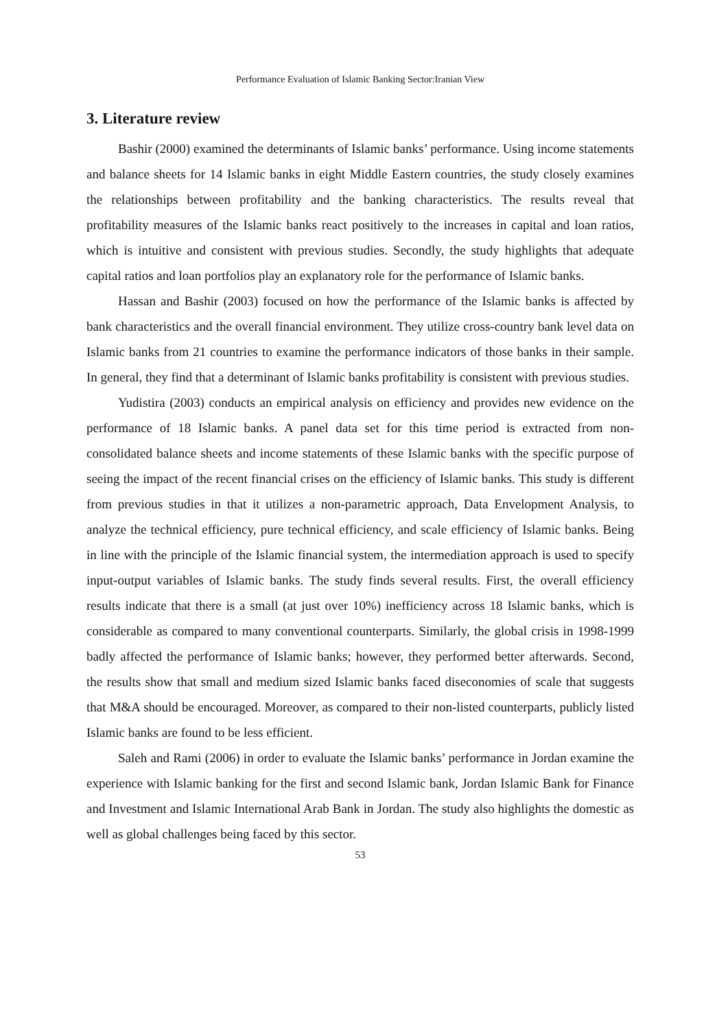Performance Evaluation of Islamic Banking Sector:Iranian View
3. Literature review
Bashir (2000) examined the determinants of Islamic banks’ performance. Using income statements and balance sheets for 14 Islamic banks in eight Middle Eastern countries, the study closely examines the relationships between profitability and the banking characteristics. The results reveal that profitability measures of the Islamic banks react positively to the increases in capital and loan ratios, which is intuitive and consistent with previous studies. Secondly, the study highlights that adequate capital ratios and loan portfolios play an explanatory role for the performance of Islamic banks.
Hassan and Bashir (2003) focused on how the performance of the Islamic banks is affected by bank characteristics and the overall financial environment. They utilize cross-country bank level data on Islamic banks from 21 countries to examine the performance indicators of those banks in their sample. In general, they find that a determinant of Islamic banks profitability is consistent with previous studies.
Yudistira (2003) conducts an empirical analysis on efficiency and provides new evidence on the performance of 18 Islamic banks. A panel data set for this time period is extracted from non-consolidated balance sheets and income statements of these Islamic banks with the specific purpose of seeing the impact of the recent financial crises on the efficiency of Islamic banks. This study is different from previous studies in that it utilizes a non-parametric approach, Data Envelopment Analysis, to analyze the technical efficiency, pure technical efficiency, and scale efficiency of Islamic banks. Being in line with the principle of the Islamic financial system, the intermediation approach is used to specify input-output variables of Islamic banks. The study finds several results. First, the overall efficiency results indicate that there is a small (at just over 10%) inefficiency across 18 Islamic banks, which is considerable as compared to many conventional counterparts. Similarly, the global crisis in 1998-1999 badly affected the performance of Islamic banks; however, they performed better afterwards. Second, the results show that small and medium sized Islamic banks faced diseconomies of scale that suggests that M&A should be encouraged. Moreover, as compared to their non-listed counterparts, publicly listed Islamic banks are found to be less efficient.
Saleh and Rami (2006) in order to evaluate the Islamic banks’ performance in Jordan examine the experience with Islamic banking for the first and second Islamic bank, Jordan Islamic Bank for Finance and Investment and Islamic International Arab Bank in Jordan. The study also highlights the domestic as well as global challenges being faced by this sector.
53